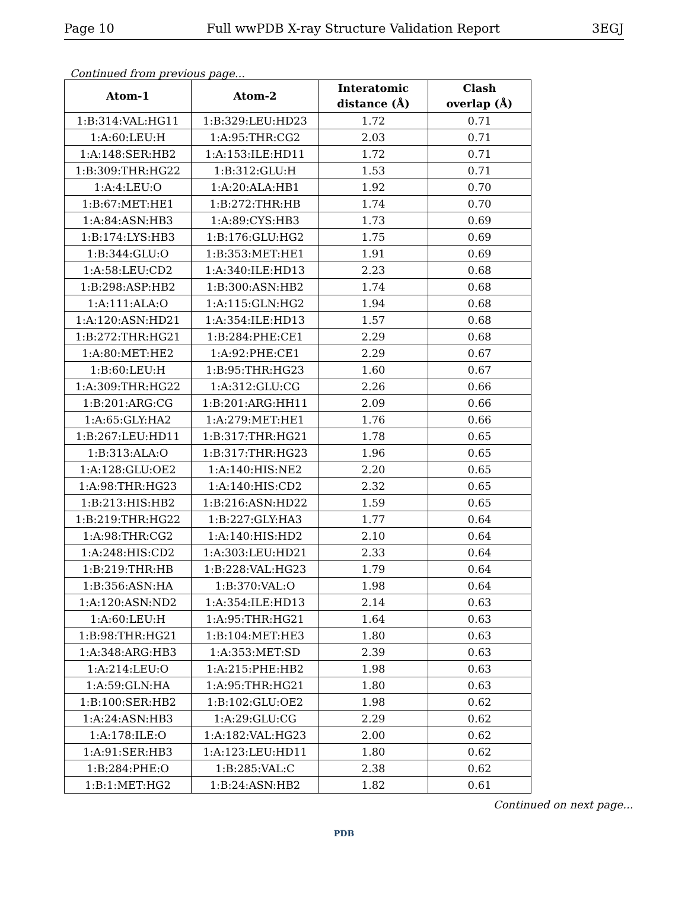Page 10 Full wwPDB X-ray Structure Validation Report 3EGJ
Continued from previous page...
| Atom-1 | Atom-2 | Interatomic distance (Å) | Clash overlap (Å) |
| --- | --- | --- | --- |
| 1:B:314:VAL:HG11 | 1:B:329:LEU:HD23 | 1.72 | 0.71 |
| 1:A:60:LEU:H | 1:A:95:THR:CG2 | 2.03 | 0.71 |
| 1:A:148:SER:HB2 | 1:A:153:ILE:HD11 | 1.72 | 0.71 |
| 1:B:309:THR:HG22 | 1:B:312:GLU:H | 1.53 | 0.71 |
| 1:A:4:LEU:O | 1:A:20:ALA:HB1 | 1.92 | 0.70 |
| 1:B:67:MET:HE1 | 1:B:272:THR:HB | 1.74 | 0.70 |
| 1:A:84:ASN:HB3 | 1:A:89:CYS:HB3 | 1.73 | 0.69 |
| 1:B:174:LYS:HB3 | 1:B:176:GLU:HG2 | 1.75 | 0.69 |
| 1:B:344:GLU:O | 1:B:353:MET:HE1 | 1.91 | 0.69 |
| 1:A:58:LEU:CD2 | 1:A:340:ILE:HD13 | 2.23 | 0.68 |
| 1:B:298:ASP:HB2 | 1:B:300:ASN:HB2 | 1.74 | 0.68 |
| 1:A:111:ALA:O | 1:A:115:GLN:HG2 | 1.94 | 0.68 |
| 1:A:120:ASN:HD21 | 1:A:354:ILE:HD13 | 1.57 | 0.68 |
| 1:B:272:THR:HG21 | 1:B:284:PHE:CE1 | 2.29 | 0.68 |
| 1:A:80:MET:HE2 | 1:A:92:PHE:CE1 | 2.29 | 0.67 |
| 1:B:60:LEU:H | 1:B:95:THR:HG23 | 1.60 | 0.67 |
| 1:A:309:THR:HG22 | 1:A:312:GLU:CG | 2.26 | 0.66 |
| 1:B:201:ARG:CG | 1:B:201:ARG:HH11 | 2.09 | 0.66 |
| 1:A:65:GLY:HA2 | 1:A:279:MET:HE1 | 1.76 | 0.66 |
| 1:B:267:LEU:HD11 | 1:B:317:THR:HG21 | 1.78 | 0.65 |
| 1:B:313:ALA:O | 1:B:317:THR:HG23 | 1.96 | 0.65 |
| 1:A:128:GLU:OE2 | 1:A:140:HIS:NE2 | 2.20 | 0.65 |
| 1:A:98:THR:HG23 | 1:A:140:HIS:CD2 | 2.32 | 0.65 |
| 1:B:213:HIS:HB2 | 1:B:216:ASN:HD22 | 1.59 | 0.65 |
| 1:B:219:THR:HG22 | 1:B:227:GLY:HA3 | 1.77 | 0.64 |
| 1:A:98:THR:CG2 | 1:A:140:HIS:HD2 | 2.10 | 0.64 |
| 1:A:248:HIS:CD2 | 1:A:303:LEU:HD21 | 2.33 | 0.64 |
| 1:B:219:THR:HB | 1:B:228:VAL:HG23 | 1.79 | 0.64 |
| 1:B:356:ASN:HA | 1:B:370:VAL:O | 1.98 | 0.64 |
| 1:A:120:ASN:ND2 | 1:A:354:ILE:HD13 | 2.14 | 0.63 |
| 1:A:60:LEU:H | 1:A:95:THR:HG21 | 1.64 | 0.63 |
| 1:B:98:THR:HG21 | 1:B:104:MET:HE3 | 1.80 | 0.63 |
| 1:A:348:ARG:HB3 | 1:A:353:MET:SD | 2.39 | 0.63 |
| 1:A:214:LEU:O | 1:A:215:PHE:HB2 | 1.98 | 0.63 |
| 1:A:59:GLN:HA | 1:A:95:THR:HG21 | 1.80 | 0.63 |
| 1:B:100:SER:HB2 | 1:B:102:GLU:OE2 | 1.98 | 0.62 |
| 1:A:24:ASN:HB3 | 1:A:29:GLU:CG | 2.29 | 0.62 |
| 1:A:178:ILE:O | 1:A:182:VAL:HG23 | 2.00 | 0.62 |
| 1:A:91:SER:HB3 | 1:A:123:LEU:HD11 | 1.80 | 0.62 |
| 1:B:284:PHE:O | 1:B:285:VAL:C | 2.38 | 0.62 |
| 1:B:1:MET:HG2 | 1:B:24:ASN:HB2 | 1.82 | 0.61 |
Continued on next page...
PDB